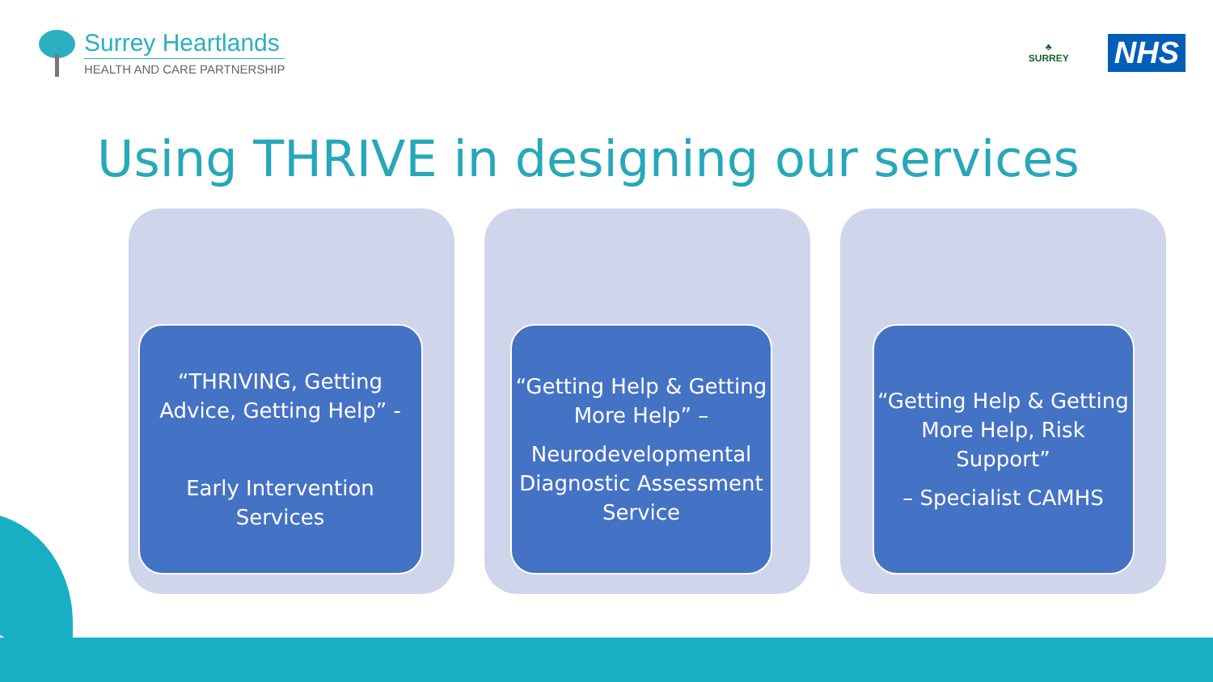Surrey Heartlands
HEALTH AND CARE PARTNERSHIP
♣
SURREY
NHS
Using THRIVE in designing our services
“THRIVING, Getting Advice, Getting Help” -
Early Intervention Services
“Getting Help & Getting More Help” –
Neurodevelopmental Diagnostic Assessment Service
“Getting Help & Getting More Help, Risk Support”
– Specialist CAMHS